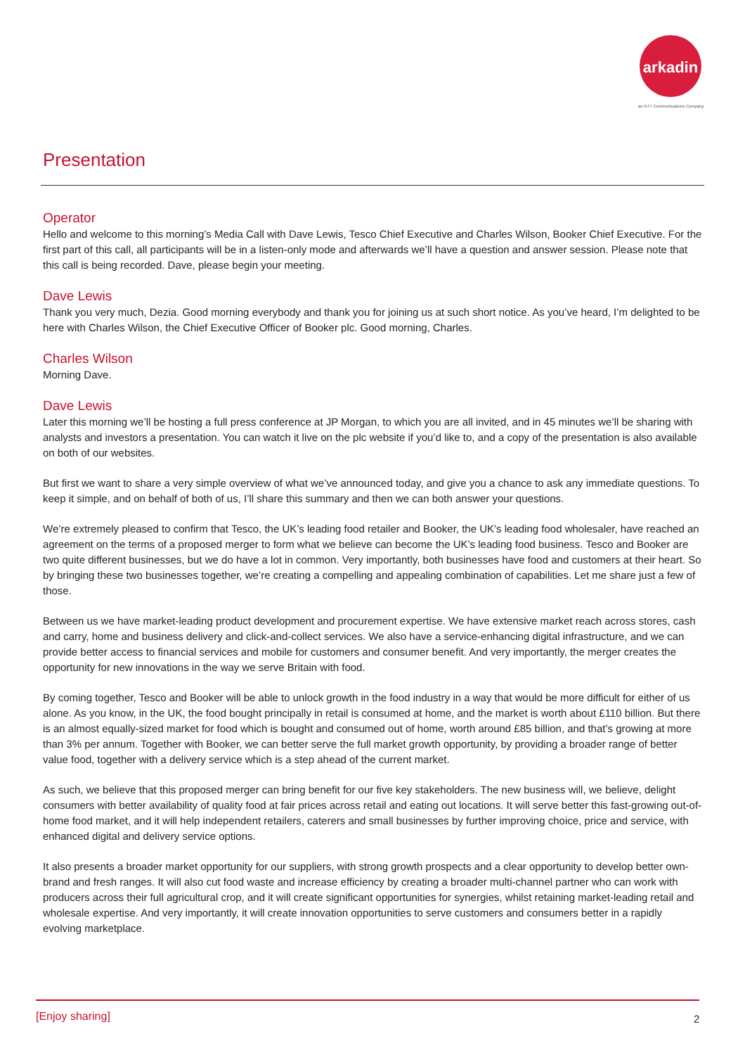arkadin
an NTT Communications Company
Presentation
Operator
Hello and welcome to this morning’s Media Call with Dave Lewis, Tesco Chief Executive and Charles Wilson, Booker Chief Executive. For the first part of this call, all participants will be in a listen-only mode and afterwards we’ll have a question and answer session. Please note that this call is being recorded. Dave, please begin your meeting.
Dave Lewis
Thank you very much, Dezia. Good morning everybody and thank you for joining us at such short notice. As you’ve heard, I’m delighted to be here with Charles Wilson, the Chief Executive Officer of Booker plc. Good morning, Charles.
Charles Wilson
Morning Dave.
Dave Lewis
Later this morning we’ll be hosting a full press conference at JP Morgan, to which you are all invited, and in 45 minutes we’ll be sharing with analysts and investors a presentation. You can watch it live on the plc website if you’d like to, and a copy of the presentation is also available on both of our websites.
But first we want to share a very simple overview of what we’ve announced today, and give you a chance to ask any immediate questions. To keep it simple, and on behalf of both of us, I’ll share this summary and then we can both answer your questions.
We’re extremely pleased to confirm that Tesco, the UK’s leading food retailer and Booker, the UK’s leading food wholesaler, have reached an agreement on the terms of a proposed merger to form what we believe can become the UK’s leading food business. Tesco and Booker are two quite different businesses, but we do have a lot in common. Very importantly, both businesses have food and customers at their heart. So by bringing these two businesses together, we’re creating a compelling and appealing combination of capabilities. Let me share just a few of those.
Between us we have market-leading product development and procurement expertise. We have extensive market reach across stores, cash and carry, home and business delivery and click-and-collect services. We also have a service-enhancing digital infrastructure, and we can provide better access to financial services and mobile for customers and consumer benefit. And very importantly, the merger creates the opportunity for new innovations in the way we serve Britain with food.
By coming together, Tesco and Booker will be able to unlock growth in the food industry in a way that would be more difficult for either of us alone. As you know, in the UK, the food bought principally in retail is consumed at home, and the market is worth about £110 billion. But there is an almost equally-sized market for food which is bought and consumed out of home, worth around £85 billion, and that’s growing at more than 3% per annum. Together with Booker, we can better serve the full market growth opportunity, by providing a broader range of better value food, together with a delivery service which is a step ahead of the current market.
As such, we believe that this proposed merger can bring benefit for our five key stakeholders. The new business will, we believe, delight consumers with better availability of quality food at fair prices across retail and eating out locations. It will serve better this fast-growing out-of-home food market, and it will help independent retailers, caterers and small businesses by further improving choice, price and service, with enhanced digital and delivery service options.
It also presents a broader market opportunity for our suppliers, with strong growth prospects and a clear opportunity to develop better own-brand and fresh ranges. It will also cut food waste and increase efficiency by creating a broader multi-channel partner who can work with producers across their full agricultural crop, and it will create significant opportunities for synergies, whilst retaining market-leading retail and wholesale expertise. And very importantly, it will create innovation opportunities to serve customers and consumers better in a rapidly evolving marketplace.
[Enjoy sharing] 2